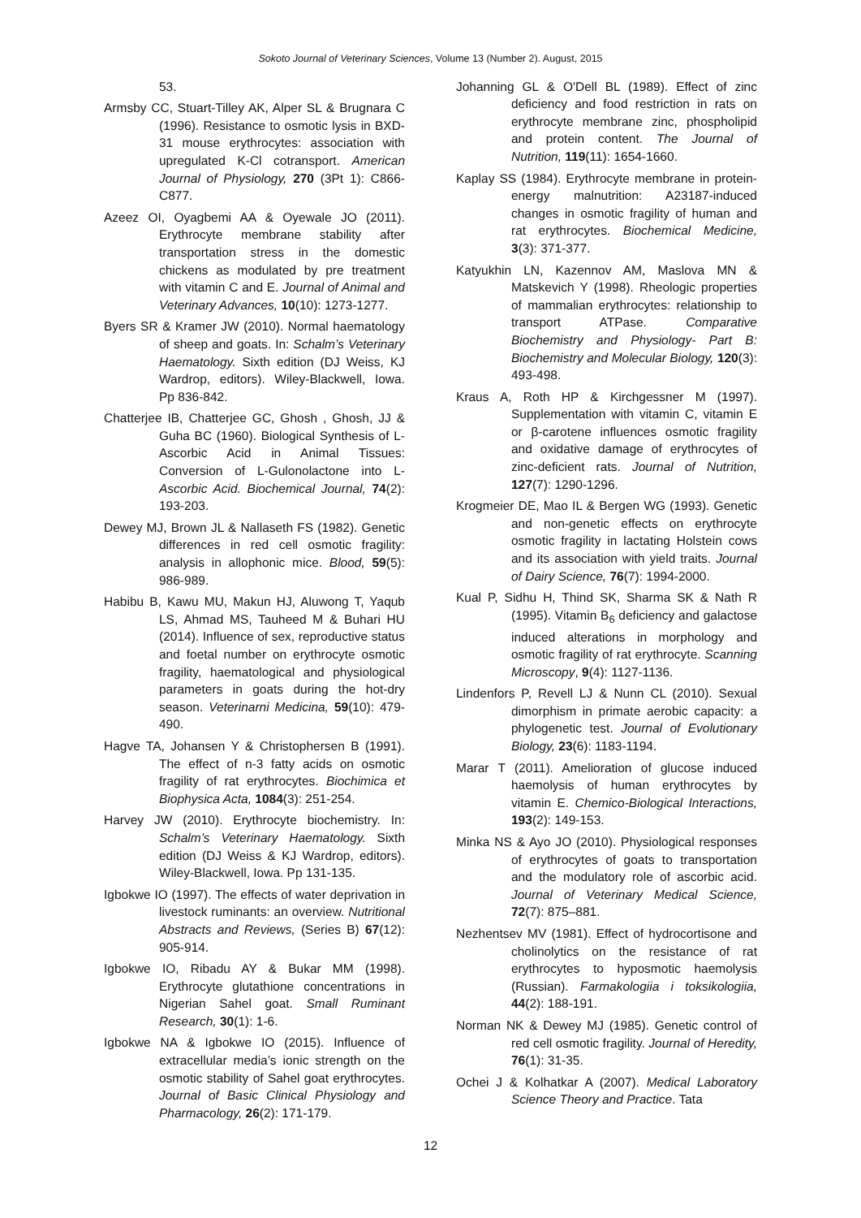Sokoto Journal of Veterinary Sciences, Volume 13 (Number 2). August, 2015
53.
Armsby CC, Stuart-Tilley AK, Alper SL & Brugnara C (1996). Resistance to osmotic lysis in BXD-31 mouse erythrocytes: association with upregulated K-Cl cotransport. American Journal of Physiology, 270 (3Pt 1): C866-C877.
Azeez OI, Oyagbemi AA & Oyewale JO (2011). Erythrocyte membrane stability after transportation stress in the domestic chickens as modulated by pre treatment with vitamin C and E. Journal of Animal and Veterinary Advances, 10(10): 1273-1277.
Byers SR & Kramer JW (2010). Normal haematology of sheep and goats. In: Schalm’s Veterinary Haematology. Sixth edition (DJ Weiss, KJ Wardrop, editors). Wiley-Blackwell, Iowa. Pp 836-842.
Chatterjee IB, Chatterjee GC, Ghosh , Ghosh, JJ & Guha BC (1960). Biological Synthesis of L-Ascorbic Acid in Animal Tissues: Conversion of L-Gulonolactone into L-Ascorbic Acid. Biochemical Journal, 74(2): 193-203.
Dewey MJ, Brown JL & Nallaseth FS (1982). Genetic differences in red cell osmotic fragility: analysis in allophonic mice. Blood, 59(5): 986-989.
Habibu B, Kawu MU, Makun HJ, Aluwong T, Yaqub LS, Ahmad MS, Tauheed M & Buhari HU (2014). Influence of sex, reproductive status and foetal number on erythrocyte osmotic fragility, haematological and physiological parameters in goats during the hot-dry season. Veterinarni Medicina, 59(10): 479-490.
Hagve TA, Johansen Y & Christophersen B (1991). The effect of n-3 fatty acids on osmotic fragility of rat erythrocytes. Biochimica et Biophysica Acta, 1084(3): 251-254.
Harvey JW (2010). Erythrocyte biochemistry. In: Schalm’s Veterinary Haematology. Sixth edition (DJ Weiss & KJ Wardrop, editors). Wiley-Blackwell, Iowa. Pp 131-135.
Igbokwe IO (1997). The effects of water deprivation in livestock ruminants: an overview. Nutritional Abstracts and Reviews, (Series B) 67(12): 905-914.
Igbokwe IO, Ribadu AY & Bukar MM (1998). Erythrocyte glutathione concentrations in Nigerian Sahel goat. Small Ruminant Research, 30(1): 1-6.
Igbokwe NA & Igbokwe IO (2015). Influence of extracellular media’s ionic strength on the osmotic stability of Sahel goat erythrocytes. Journal of Basic Clinical Physiology and Pharmacology, 26(2): 171-179.
Johanning GL & O'Dell BL (1989). Effect of zinc deficiency and food restriction in rats on erythrocyte membrane zinc, phospholipid and protein content. The Journal of Nutrition, 119(11): 1654-1660.
Kaplay SS (1984). Erythrocyte membrane in protein-energy malnutrition: A23187-induced changes in osmotic fragility of human and rat erythrocytes. Biochemical Medicine, 3(3): 371-377.
Katyukhin LN, Kazennov AM, Maslova MN & Matskevich Y (1998). Rheologic properties of mammalian erythrocytes: relationship to transport ATPase. Comparative Biochemistry and Physiology- Part B: Biochemistry and Molecular Biology, 120(3): 493-498.
Kraus A, Roth HP & Kirchgessner M (1997). Supplementation with vitamin C, vitamin E or β-carotene influences osmotic fragility and oxidative damage of erythrocytes of zinc-deficient rats. Journal of Nutrition, 127(7): 1290-1296.
Krogmeier DE, Mao IL & Bergen WG (1993). Genetic and non-genetic effects on erythrocyte osmotic fragility in lactating Holstein cows and its association with yield traits. Journal of Dairy Science, 76(7): 1994-2000.
Kual P, Sidhu H, Thind SK, Sharma SK & Nath R (1995). Vitamin B<sub>6</sub> deficiency and galactose induced alterations in morphology and osmotic fragility of rat erythrocyte. Scanning Microscopy, 9(4): 1127-1136.
Lindenfors P, Revell LJ & Nunn CL (2010). Sexual dimorphism in primate aerobic capacity: a phylogenetic test. Journal of Evolutionary Biology, 23(6): 1183-1194.
Marar T (2011). Amelioration of glucose induced haemolysis of human erythrocytes by vitamin E. Chemico-Biological Interactions, 193(2): 149-153.
Minka NS & Ayo JO (2010). Physiological responses of erythrocytes of goats to transportation and the modulatory role of ascorbic acid. Journal of Veterinary Medical Science, 72(7): 875–881.
Nezhentsev MV (1981). Effect of hydrocortisone and cholinolytics on the resistance of rat erythrocytes to hyposmotic haemolysis (Russian). Farmakologiia i toksikologiia, 44(2): 188-191.
Norman NK & Dewey MJ (1985). Genetic control of red cell osmotic fragility. Journal of Heredity, 76(1): 31-35.
Ochei J & Kolhatkar A (2007). Medical Laboratory Science Theory and Practice. Tata
12